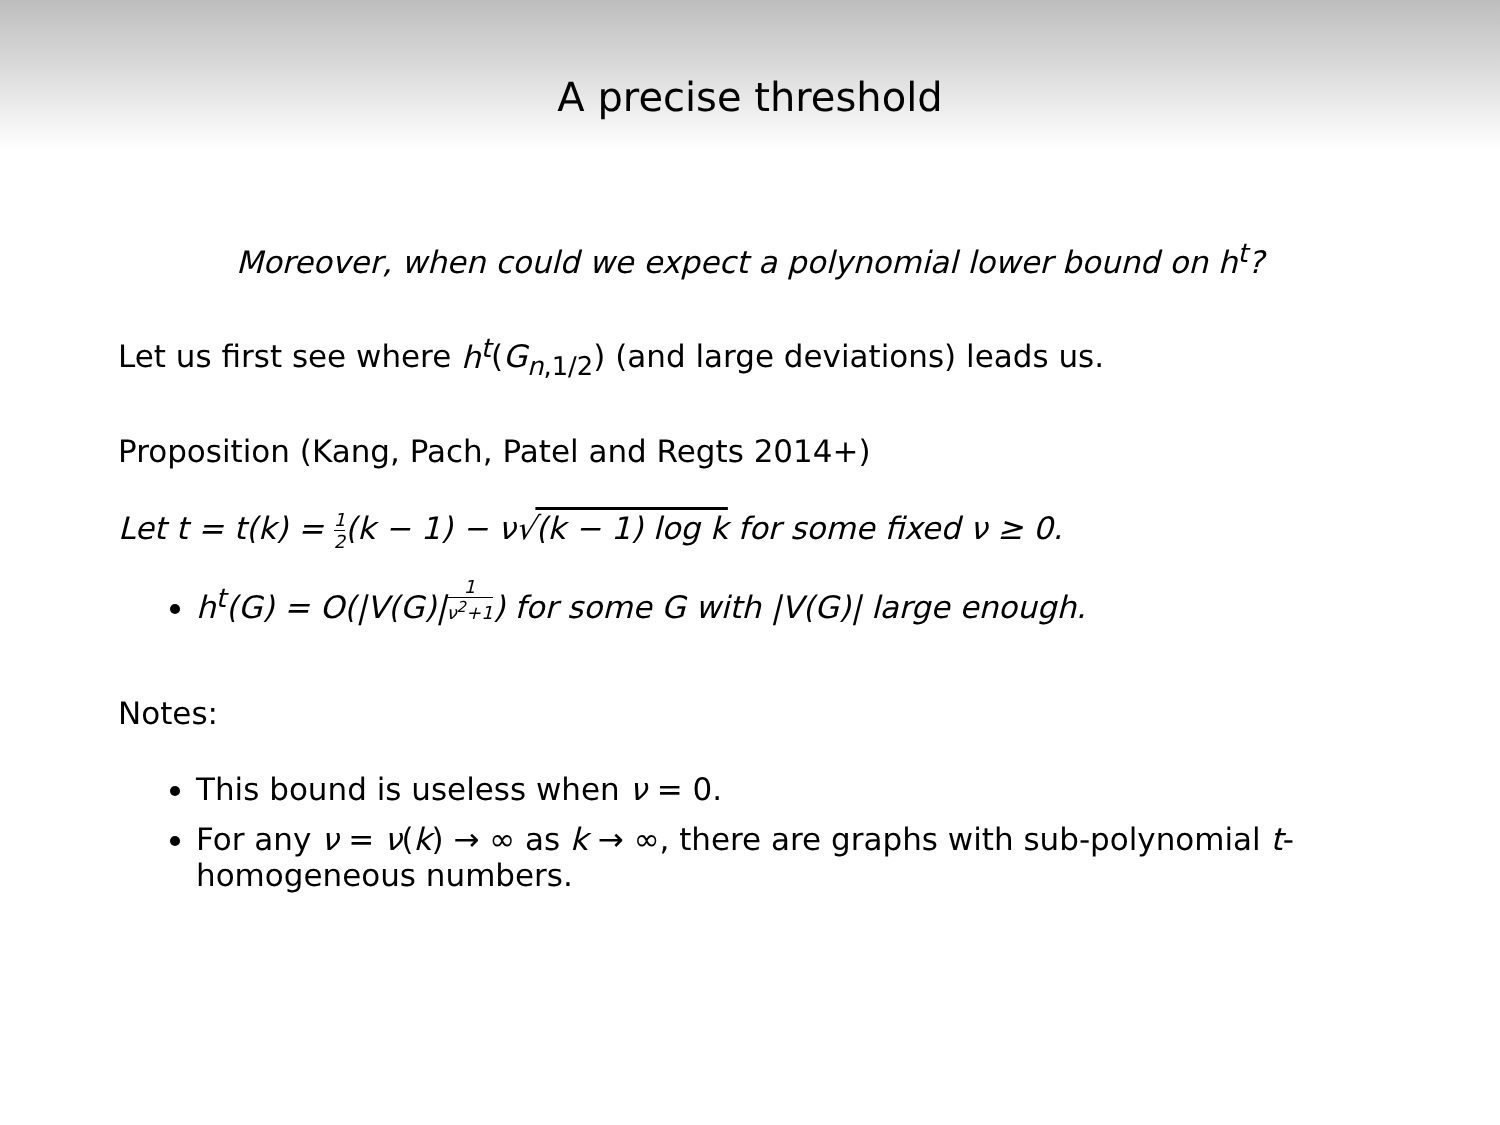A precise threshold
Moreover, when could we expect a polynomial lower bound on h<sup>t</sup>?
Let us first see where h<sup>t</sup>(G<sub>n,1/2</sub>) (and large deviations) leads us.
Proposition (Kang, Pach, Patel and Regts 2014+)
Let t = t(k) = 1 2(k − 1) − ν√(k − 1) log k for some fixed ν ≥ 0.
h<sup>t</sup>(G) = O(|V(G)|<sup>1 ν<sup>2</sup>+1</sup>) for some G with |V(G)| large enough.
Notes:
This bound is useless when ν = 0.
For any ν = ν(k) → ∞ as k → ∞, there are graphs with sub-polynomial t-homogeneous numbers.